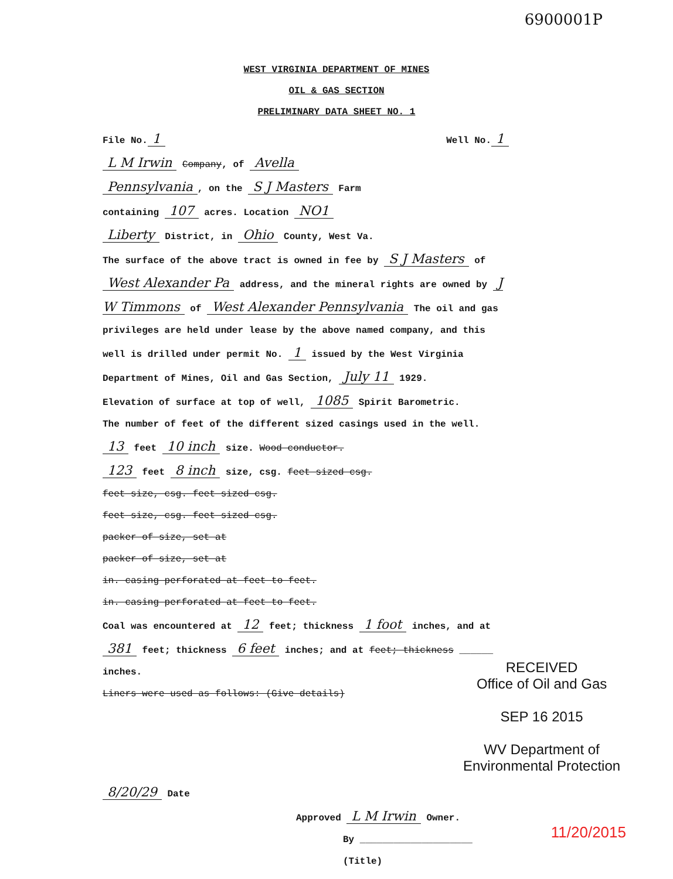6900001P
WEST VIRGINIA DEPARTMENT OF MINES
OIL & GAS SECTION
PRELIMINARY DATA SHEET NO. 1
File No. 1 Well No. 1
L M Irwin Company, of Avella
Pennsylvania, on the S J Masters Farm
containing 107 acres. Location NO1
Liberty District, in Ohio County, West Va.
The surface of the above tract is owned in fee by S J Masters of West Alexander Pa address, and the mineral rights are owned by J W Timmons of West Alexander Pennsylvania The oil and gas privileges are held under lease by the above named company, and this well is drilled under permit No. 1 issued by the West Virginia Department of Mines, Oil and Gas Section, July 11 1929.
Elevation of surface at top of well, 1085 Spirit Barometric.
The number of feet of the different sized casings used in the well.
13 feet 10 inch size. Wood conductor.
123 feet 8 inch size, csg. feet sized csg.
feet size, csg. feet sized csg.
feet size, csg. feet sized csg.
packer of size, set at
packer of size, set at
in. casing perforated at feet to feet.
in. casing perforated at feet to feet.
Coal was encountered at 12 feet; thickness 1 foot inches, and at 381 feet; thickness 6 feet inches; and at feet; thickness ______ inches.
Liners were used as follows: (Give details)
8/20/29 Date
Approved L M Irwin Owner.
By ____________________ (Title)
RECEIVED
Office of Oil and Gas
SEP 16 2015
WV Department of
Environmental Protection
11/20/2015